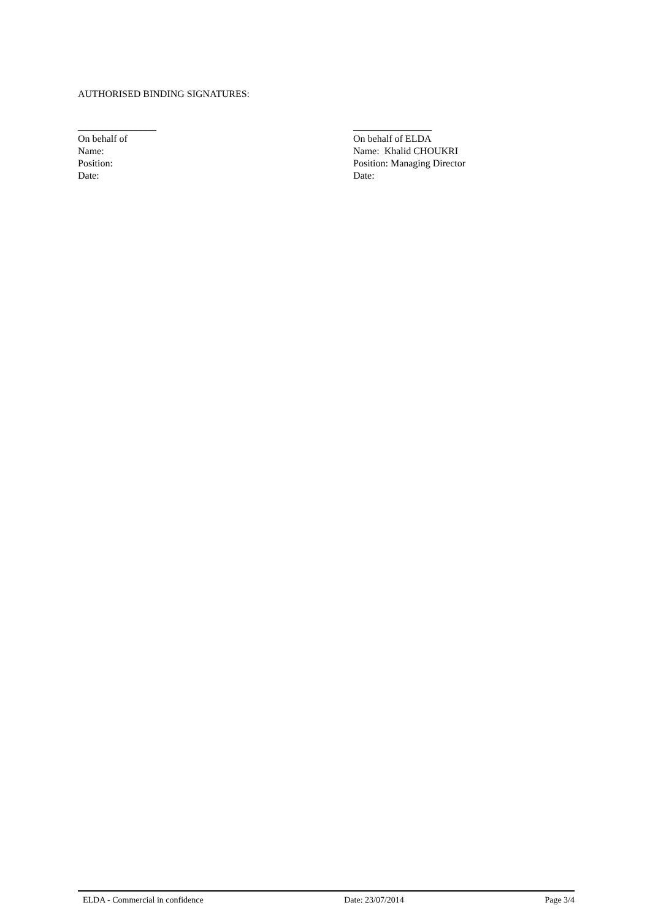AUTHORISED BINDING SIGNATURES:
________________
On behalf of
Name:
Position:
Date:
________________
On behalf of ELDA
Name: Khalid CHOUKRI
Position: Managing Director
Date:
ELDA - Commercial in confidence Date: 23/07/2014 Page 3/4